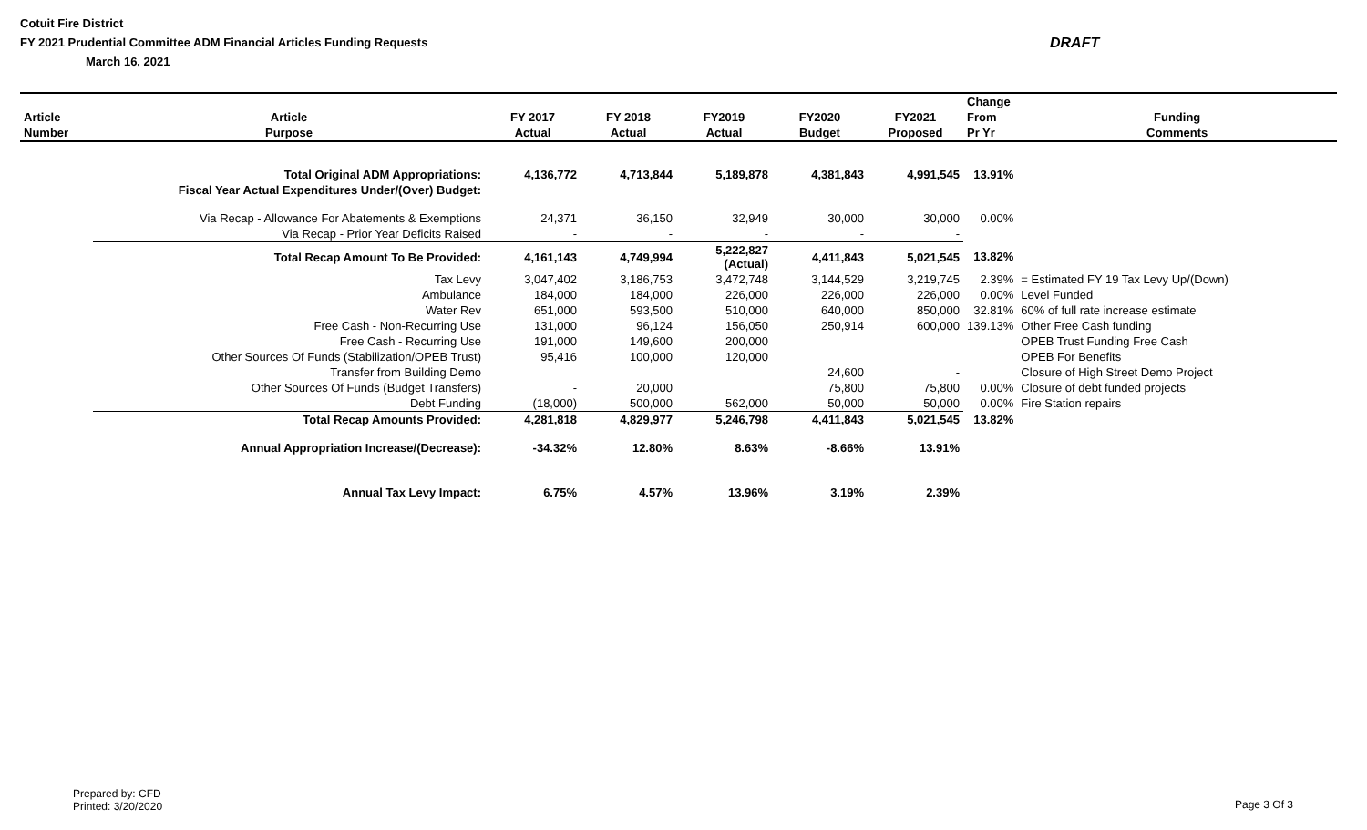Cotuit Fire District
FY 2021 Prudential Committee ADM Financial Articles Funding Requests
March 16, 2021
DRAFT
| | | | | | | | Change | |
| --- | --- | --- | --- | --- | --- | --- | --- | --- |
| Article | Article | FY 2017 | FY 2018 | FY2019 | FY2020 | FY2021 | From | Funding |
| Number | Purpose | Actual | Actual | Actual | Budget | Proposed | Pr Yr | Comments |
| | Total Original ADM Appropriations: | 4,136,772 | 4,713,844 | 5,189,878 | 4,381,843 | 4,991,545 | 13.91% | |
| | Fiscal Year Actual Expenditures Under/(Over) Budget: | | | | | | | |
| | Via Recap - Allowance For Abatements & Exemptions | 24,371 | 36,150 | 32,949 | 30,000 | 30,000 | 0.00% | |
| | Via Recap - Prior Year Deficits Raised | - | - | - | - | - | | |
| | Total Recap Amount To Be Provided: | 4,161,143 | 4,749,994 | 5,222,827 (Actual) | 4,411,843 | 5,021,545 | 13.82% | |
| | Tax Levy | 3,047,402 | 3,186,753 | 3,472,748 | 3,144,529 | 3,219,745 | 2.39% | = Estimated FY 19 Tax Levy Up/(Down) |
| | Ambulance | 184,000 | 184,000 | 226,000 | 226,000 | 226,000 | 0.00% | Level Funded |
| | Water Rev | 651,000 | 593,500 | 510,000 | 640,000 | 850,000 | 32.81% | 60% of full rate increase estimate |
| | Free Cash - Non-Recurring Use | 131,000 | 96,124 | 156,050 | 250,914 | 600,000 | 139.13% | Other Free Cash funding |
| | Free Cash - Recurring Use | 191,000 | 149,600 | 200,000 | | | | OPEB Trust Funding Free Cash |
| | Other Sources Of Funds (Stabilization/OPEB Trust) | 95,416 | 100,000 | 120,000 | | | | OPEB For Benefits |
| | Transfer from Building Demo | | | | 24,600 | - | | Closure of High Street Demo Project |
| | Other Sources Of Funds (Budget Transfers) | - | 20,000 | | 75,800 | 75,800 | 0.00% | Closure of debt funded projects |
| | Debt Funding | (18,000) | 500,000 | 562,000 | 50,000 | 50,000 | 0.00% | Fire Station repairs |
| | Total Recap Amounts Provided: | 4,281,818 | 4,829,977 | 5,246,798 | 4,411,843 | 5,021,545 | 13.82% | |
| | Annual Appropriation Increase/(Decrease): | -34.32% | 12.80% | 8.63% | -8.66% | 13.91% | | |
| | Annual Tax Levy Impact: | 6.75% | 4.57% | 13.96% | 3.19% | 2.39% | | |
Prepared by: CFD
Printed: 3/20/2020
Page 3 Of 3